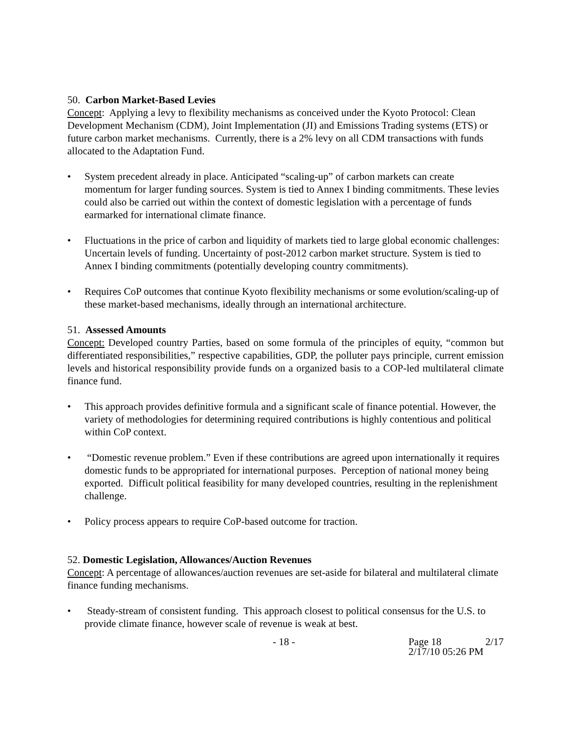50. Carbon Market-Based Levies
Concept: Applying a levy to flexibility mechanisms as conceived under the Kyoto Protocol: Clean Development Mechanism (CDM), Joint Implementation (JI) and Emissions Trading systems (ETS) or future carbon market mechanisms. Currently, there is a 2% levy on all CDM transactions with funds allocated to the Adaptation Fund.
• System precedent already in place. Anticipated “scaling-up” of carbon markets can create momentum for larger funding sources. System is tied to Annex I binding commitments. These levies could also be carried out within the context of domestic legislation with a percentage of funds earmarked for international climate finance.
• Fluctuations in the price of carbon and liquidity of markets tied to large global economic challenges: Uncertain levels of funding. Uncertainty of post-2012 carbon market structure. System is tied to Annex I binding commitments (potentially developing country commitments).
• Requires CoP outcomes that continue Kyoto flexibility mechanisms or some evolution/scaling-up of these market-based mechanisms, ideally through an international architecture.
51. Assessed Amounts
Concept: Developed country Parties, based on some formula of the principles of equity, “common but differentiated responsibilities,” respective capabilities, GDP, the polluter pays principle, current emission levels and historical responsibility provide funds on a organized basis to a COP-led multilateral climate finance fund.
• This approach provides definitive formula and a significant scale of finance potential. However, the variety of methodologies for determining required contributions is highly contentious and political within CoP context.
• “Domestic revenue problem.” Even if these contributions are agreed upon internationally it requires domestic funds to be appropriated for international purposes. Perception of national money being exported. Difficult political feasibility for many developed countries, resulting in the replenishment challenge.
• Policy process appears to require CoP-based outcome for traction.
52. Domestic Legislation, Allowances/Auction Revenues
Concept: A percentage of allowances/auction revenues are set-aside for bilateral and multilateral climate finance funding mechanisms.
• Steady-stream of consistent funding. This approach closest to political consensus for the U.S. to provide climate finance, however scale of revenue is weak at best.
- 18 - Page 18
2/17/10 05:26 PM
2/17